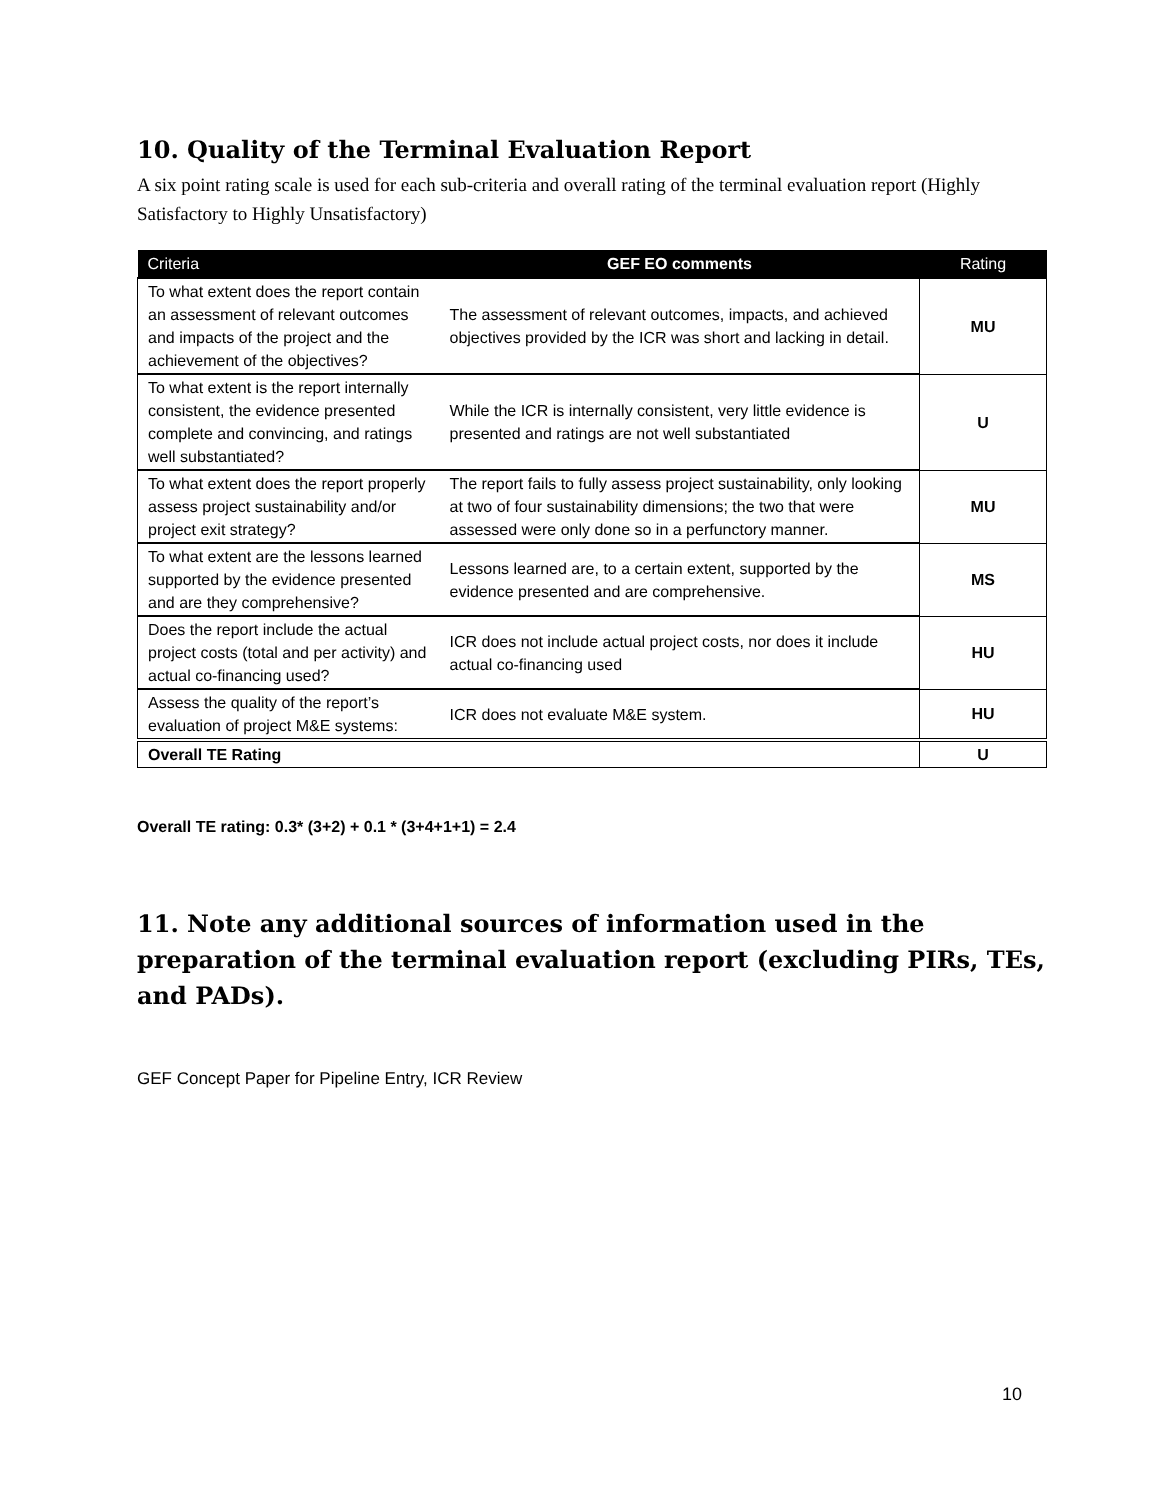10. Quality of the Terminal Evaluation Report
A six point rating scale is used for each sub-criteria and overall rating of the terminal evaluation report (Highly Satisfactory to Highly Unsatisfactory)
| Criteria | GEF EO comments | Rating |
| --- | --- | --- |
| To what extent does the report contain an assessment of relevant outcomes and impacts of the project and the achievement of the objectives? | The assessment of relevant outcomes, impacts, and achieved objectives provided by the ICR was short and lacking in detail. | MU |
| To what extent is the report internally consistent, the evidence presented complete and convincing, and ratings well substantiated? | While the ICR is internally consistent, very little evidence is presented and ratings are not well substantiated | U |
| To what extent does the report properly assess project sustainability and/or project exit strategy? | The report fails to fully assess project sustainability, only looking at two of four sustainability dimensions; the two that were assessed were only done so in a perfunctory manner. | MU |
| To what extent are the lessons learned supported by the evidence presented and are they comprehensive? | Lessons learned are, to a certain extent, supported by the evidence presented and are comprehensive. | MS |
| Does the report include the actual project costs (total and per activity) and actual co-financing used? | ICR does not include actual project costs, nor does it include actual co-financing used | HU |
| Assess the quality of the report’s evaluation of project M&E systems: | ICR does not evaluate M&E system. | HU |
| Overall TE Rating | | U |
Overall TE rating: 0.3* (3+2) + 0.1 * (3+4+1+1) = 2.4
11. Note any additional sources of information used in the preparation of the terminal evaluation report (excluding PIRs, TEs, and PADs).
GEF Concept Paper for Pipeline Entry, ICR Review
10